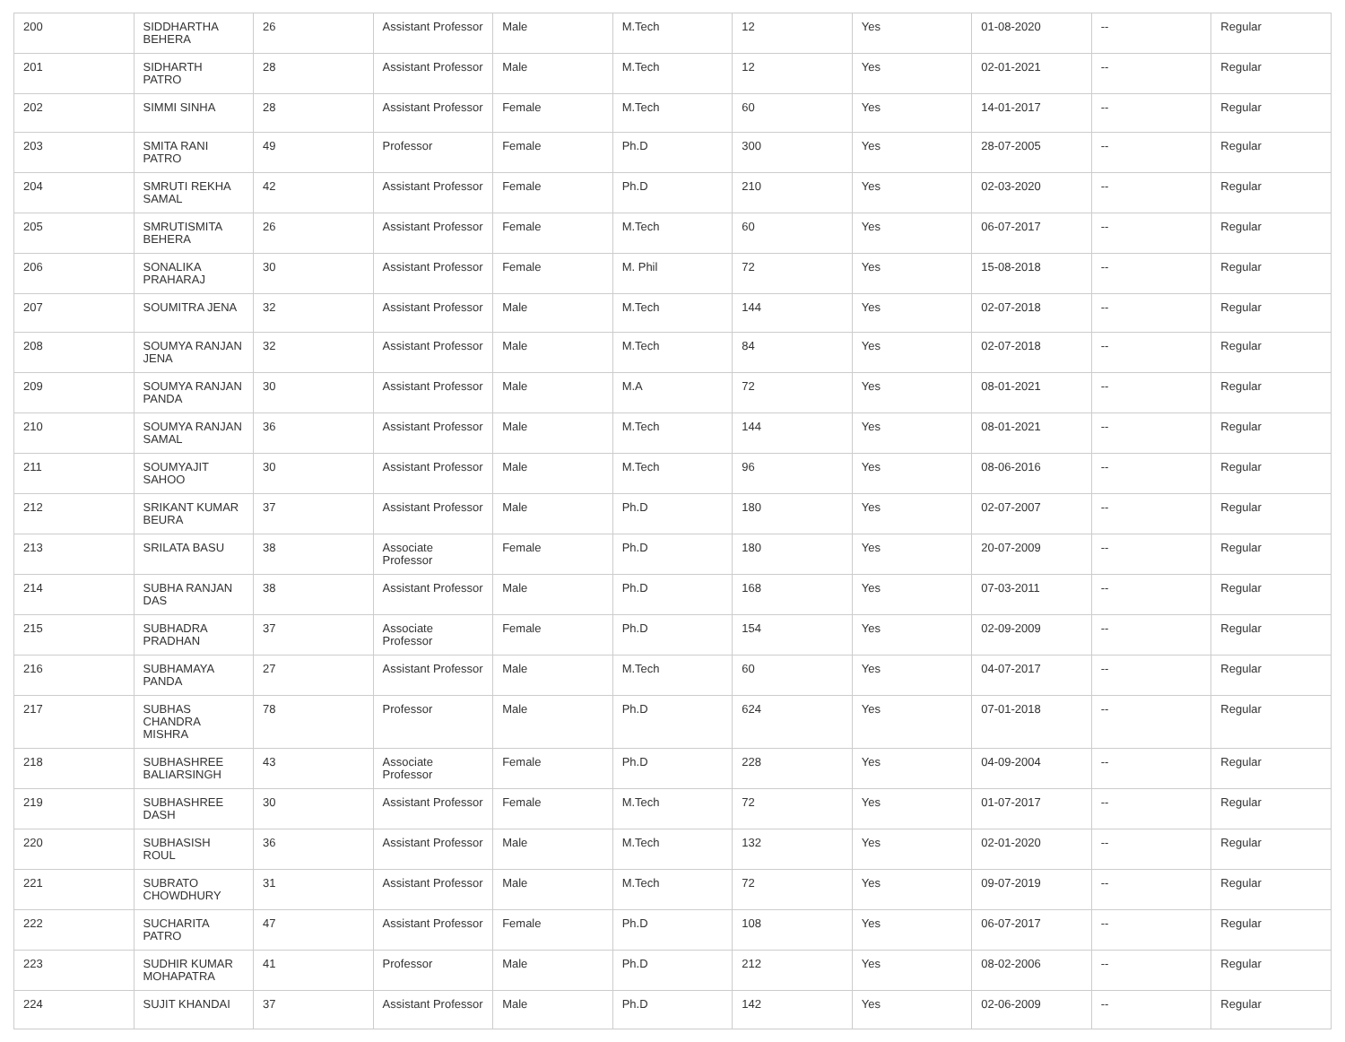| 200 | SIDDHARTHA BEHERA | 26 | Assistant Professor | Male | M.Tech | 12 | Yes | 01-08-2020 | -- | Regular |
| 201 | SIDHARTH PATRO | 28 | Assistant Professor | Male | M.Tech | 12 | Yes | 02-01-2021 | -- | Regular |
| 202 | SIMMI SINHA | 28 | Assistant Professor | Female | M.Tech | 60 | Yes | 14-01-2017 | -- | Regular |
| 203 | SMITA RANI PATRO | 49 | Professor | Female | Ph.D | 300 | Yes | 28-07-2005 | -- | Regular |
| 204 | SMRUTI REKHA SAMAL | 42 | Assistant Professor | Female | Ph.D | 210 | Yes | 02-03-2020 | -- | Regular |
| 205 | SMRUTISMITA BEHERA | 26 | Assistant Professor | Female | M.Tech | 60 | Yes | 06-07-2017 | -- | Regular |
| 206 | SONALIKA PRAHARAJ | 30 | Assistant Professor | Female | M. Phil | 72 | Yes | 15-08-2018 | -- | Regular |
| 207 | SOUMITRA JENA | 32 | Assistant Professor | Male | M.Tech | 144 | Yes | 02-07-2018 | -- | Regular |
| 208 | SOUMYA RANJAN JENA | 32 | Assistant Professor | Male | M.Tech | 84 | Yes | 02-07-2018 | -- | Regular |
| 209 | SOUMYA RANJAN PANDA | 30 | Assistant Professor | Male | M.A | 72 | Yes | 08-01-2021 | -- | Regular |
| 210 | SOUMYA RANJAN SAMAL | 36 | Assistant Professor | Male | M.Tech | 144 | Yes | 08-01-2021 | -- | Regular |
| 211 | SOUMYAJIT SAHOO | 30 | Assistant Professor | Male | M.Tech | 96 | Yes | 08-06-2016 | -- | Regular |
| 212 | SRIKANT KUMAR BEURA | 37 | Assistant Professor | Male | Ph.D | 180 | Yes | 02-07-2007 | -- | Regular |
| 213 | SRILATA BASU | 38 | Associate Professor | Female | Ph.D | 180 | Yes | 20-07-2009 | -- | Regular |
| 214 | SUBHA RANJAN DAS | 38 | Assistant Professor | Male | Ph.D | 168 | Yes | 07-03-2011 | -- | Regular |
| 215 | SUBHADRA PRADHAN | 37 | Associate Professor | Female | Ph.D | 154 | Yes | 02-09-2009 | -- | Regular |
| 216 | SUBHAMAYA PANDA | 27 | Assistant Professor | Male | M.Tech | 60 | Yes | 04-07-2017 | -- | Regular |
| 217 | SUBHAS CHANDRA MISHRA | 78 | Professor | Male | Ph.D | 624 | Yes | 07-01-2018 | -- | Regular |
| 218 | SUBHASHREE BALIARSINGH | 43 | Associate Professor | Female | Ph.D | 228 | Yes | 04-09-2004 | -- | Regular |
| 219 | SUBHASHREE DASH | 30 | Assistant Professor | Female | M.Tech | 72 | Yes | 01-07-2017 | -- | Regular |
| 220 | SUBHASISH ROUL | 36 | Assistant Professor | Male | M.Tech | 132 | Yes | 02-01-2020 | -- | Regular |
| 221 | SUBRATO CHOWDHURY | 31 | Assistant Professor | Male | M.Tech | 72 | Yes | 09-07-2019 | -- | Regular |
| 222 | SUCHARITA PATRO | 47 | Assistant Professor | Female | Ph.D | 108 | Yes | 06-07-2017 | -- | Regular |
| 223 | SUDHIR KUMAR MOHAPATRA | 41 | Professor | Male | Ph.D | 212 | Yes | 08-02-2006 | -- | Regular |
| 224 | SUJIT KHANDAI | 37 | Assistant Professor | Male | Ph.D | 142 | Yes | 02-06-2009 | -- | Regular |